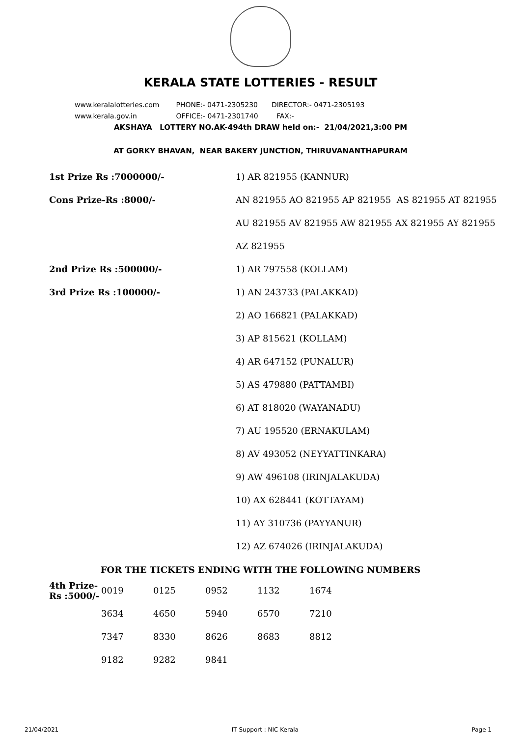KERALA STATE LOTTERIES - RESULT
www.keralalotteries.com PHONE:- 0471-2305230 DIRECTOR:- 0471-2305193
www.kerala.gov.in OFFICE:- 0471-2301740 FAX:-
AKSHAYA LOTTERY NO.AK-494th DRAW held on:- 21/04/2021,3:00 PM
AT GORKY BHAVAN, NEAR BAKERY JUNCTION, THIRUVANANTHAPURAM
| 1st Prize Rs :7000000/- | 1) AR 821955 (KANNUR) |
| Cons Prize-Rs :8000/- | AN 821955 AO 821955 AP 821955 AS 821955 AT 821955 |
| | AU 821955 AV 821955 AW 821955 AX 821955 AY 821955 |
| | AZ 821955 |
| 2nd Prize Rs :500000/- | 1) AR 797558 (KOLLAM) |
| 3rd Prize Rs :100000/- | 1) AN 243733 (PALAKKAD) |
| | 2) AO 166821 (PALAKKAD) |
| | 3) AP 815621 (KOLLAM) |
| | 4) AR 647152 (PUNALUR) |
| | 5) AS 479880 (PATTAMBI) |
| | 6) AT 818020 (WAYANADU) |
| | 7) AU 195520 (ERNAKULAM) |
| | 8) AV 493052 (NEYYATTINKARA) |
| | 9) AW 496108 (IRINJALAKUDA) |
| | 10) AX 628441 (KOTTAYAM) |
| | 11) AY 310736 (PAYYANUR) |
| | 12) AZ 674026 (IRINJALAKUDA) |
FOR THE TICKETS ENDING WITH THE FOLLOWING NUMBERS
| 4th Prize-Rs :5000/- | 0019 | 0125 | 0952 | 1132 | 1674 |
| | 3634 | 4650 | 5940 | 6570 | 7210 |
| | 7347 | 8330 | 8626 | 8683 | 8812 |
| | 9182 | 9282 | 9841 | | |
21/04/2021 IT Support : NIC Kerala Page 1